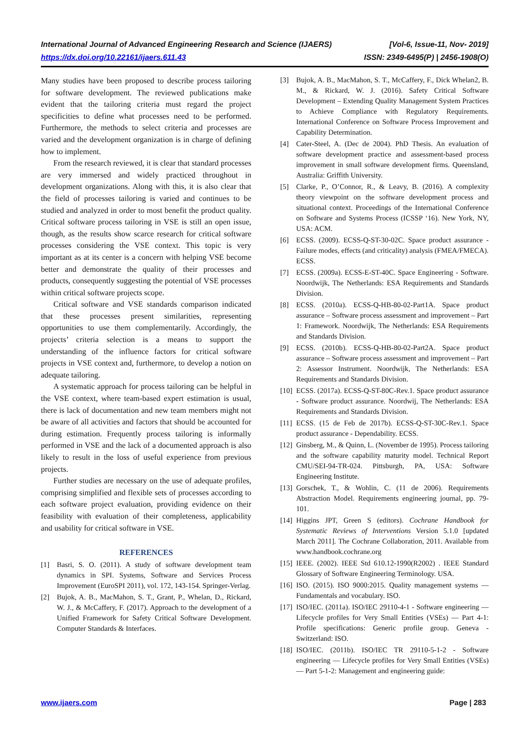International Journal of Advanced Engineering Research and Science (IJAERS) [Vol-6, Issue-11, Nov- 2019]
https://dx.doi.org/10.22161/ijaers.611.43 ISSN: 2349-6495(P) | 2456-1908(O)
Many studies have been proposed to describe process tailoring for software development. The reviewed publications make evident that the tailoring criteria must regard the project specificities to define what processes need to be performed. Furthermore, the methods to select criteria and processes are varied and the development organization is in charge of defining how to implement.
From the research reviewed, it is clear that standard processes are very immersed and widely practiced throughout in development organizations. Along with this, it is also clear that the field of processes tailoring is varied and continues to be studied and analyzed in order to most benefit the product quality. Critical software process tailoring in VSE is still an open issue, though, as the results show scarce research for critical software processes considering the VSE context. This topic is very important as at its center is a concern with helping VSE become better and demonstrate the quality of their processes and products, consequently suggesting the potential of VSE processes within critical software projects scope.
Critical software and VSE standards comparison indicated that these processes present similarities, representing opportunities to use them complementarily. Accordingly, the projects’ criteria selection is a means to support the understanding of the influence factors for critical software projects in VSE context and, furthermore, to develop a notion on adequate tailoring.
A systematic approach for process tailoring can be helpful in the VSE context, where team-based expert estimation is usual, there is lack of documentation and new team members might not be aware of all activities and factors that should be accounted for during estimation. Frequently process tailoring is informally performed in VSE and the lack of a documented approach is also likely to result in the loss of useful experience from previous projects.
Further studies are necessary on the use of adequate profiles, comprising simplified and flexible sets of processes according to each software project evaluation, providing evidence on their feasibility with evaluation of their completeness, applicability and usability for critical software in VSE.
REFERENCES
[1] Basri, S. O. (2011). A study of software development team dynamics in SPI. Systems, Software and Services Process Improvement (EuroSPI 2011), vol. 172, 143-154. Springer-Verlag.
[2] Bujok, A. B., MacMahon, S. T., Grant, P., Whelan, D., Rickard, W. J., & McCaffery, F. (2017). Approach to the development of a Unified Framework for Safety Critical Software Development. Computer Standards & Interfaces.
[3] Bujok, A. B., MacMahon, S. T., McCaffery, F., Dick Whelan2, B. M., & Rickard, W. J. (2016). Safety Critical Software Development – Extending Quality Management System Practices to Achieve Compliance with Regulatory Requirements. International Conference on Software Process Improvement and Capability Determination.
[4] Cater-Steel, A. (Dec de 2004). PhD Thesis. An evaluation of software development practice and assessment-based process improvement in small software development firms. Queensland, Australia: Griffith University.
[5] Clarke, P., O’Connor, R., & Leavy, B. (2016). A complexity theory viewpoint on the software development process and situational context. Proceedings of the International Conference on Software and Systems Process (ICSSP ‘16). New York, NY, USA: ACM.
[6] ECSS. (2009). ECSS-Q-ST-30-02C. Space product assurance - Failure modes, effects (and criticality) analysis (FMEA/FMECA). ECSS.
[7] ECSS. (2009a). ECSS-E-ST-40C. Space Engineering - Software. Noordwijk, The Netherlands: ESA Requirements and Standards Division.
[8] ECSS. (2010a). ECSS-Q-HB-80-02-Part1A. Space product assurance – Software process assessment and improvement – Part 1: Framework. Noordwijk, The Netherlands: ESA Requirements and Standards Division.
[9] ECSS. (2010b). ECSS-Q-HB-80-02-Part2A. Space product assurance – Software process assessment and improvement – Part 2: Assessor Instrument. Noordwijk, The Netherlands: ESA Requirements and Standards Division.
[10] ECSS. (2017a). ECSS-Q-ST-80C-Rev.1. Space product assurance - Software product assurance. Noordwij, The Netherlands: ESA Requirements and Standards Division.
[11] ECSS. (15 de Feb de 2017b). ECSS-Q-ST-30C-Rev.1. Space product assurance - Dependability. ECSS.
[12] Ginsberg, M., & Quinn, L. (November de 1995). Process tailoring and the software capability maturity model. Technical Report CMU/SEI-94-TR-024. Pittsburgh, PA, USA: Software Engineering Institute.
[13] Gorschek, T., & Wohlin, C. (11 de 2006). Requirements Abstraction Model. Requirements engineering journal, pp. 79-101.
[14] Higgins JPT, Green S (editors). Cochrane Handbook for Systematic Reviews of Interventions Version 5.1.0 [updated March 2011]. The Cochrane Collaboration, 2011. Available from www.handbook.cochrane.org
[15] IEEE. (2002). IEEE Std 610.12-1990(R2002) . IEEE Standard Glossary of Software Engineering Terminology. USA.
[16] ISO. (2015). ISO 9000:2015. Quality management systems — Fundamentals and vocabulary. ISO.
[17] ISO/IEC. (2011a). ISO/IEC 29110-4-1 - Software engineering — Lifecycle profiles for Very Small Entities (VSEs) — Part 4-1: Profile specifications: Generic profile group. Geneva - Switzerland: ISO.
[18] ISO/IEC. (2011b). ISO/IEC TR 29110-5-1-2 - Software engineering — Lifecycle profiles for Very Small Entities (VSEs) — Part 5-1-2: Management and engineering guide:
www.ijaers.com Page | 283